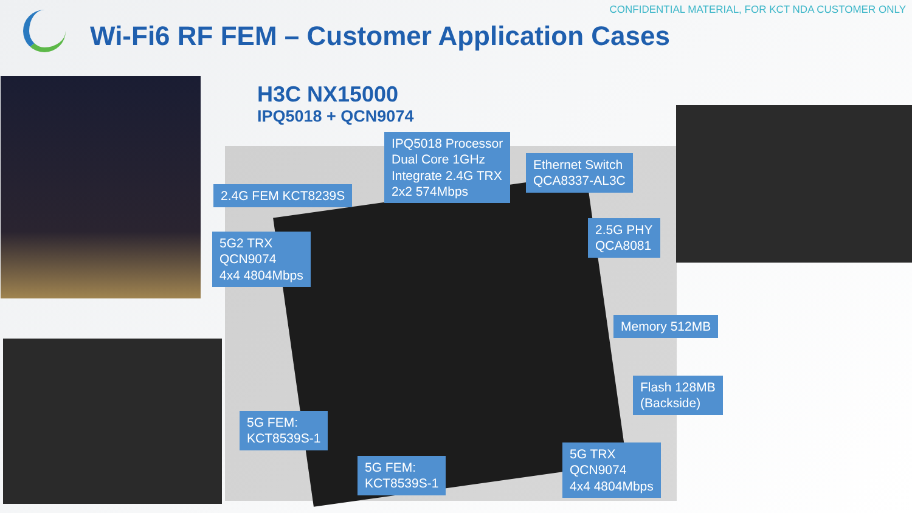CONFIDENTIAL MATERIAL, FOR KCT NDA CUSTOMER ONLY
Wi-Fi6 RF FEM – Customer Application Cases
H3C NX15000
IPQ5018 + QCN9074
IPQ5018 Processor
Dual Core 1GHz
Integrate 2.4G TRX
2x2 574Mbps
Ethernet Switch
QCA8337-AL3C
2.4G FEM KCT8239S
5G2 TRX
QCN9074
4x4 4804Mbps
2.5G PHY
QCA8081
Memory 512MB
Flash 128MB
(Backside)
5G FEM:
KCT8539S-1
5G FEM:
KCT8539S-1
5G TRX
QCN9074
4x4 4804Mbps